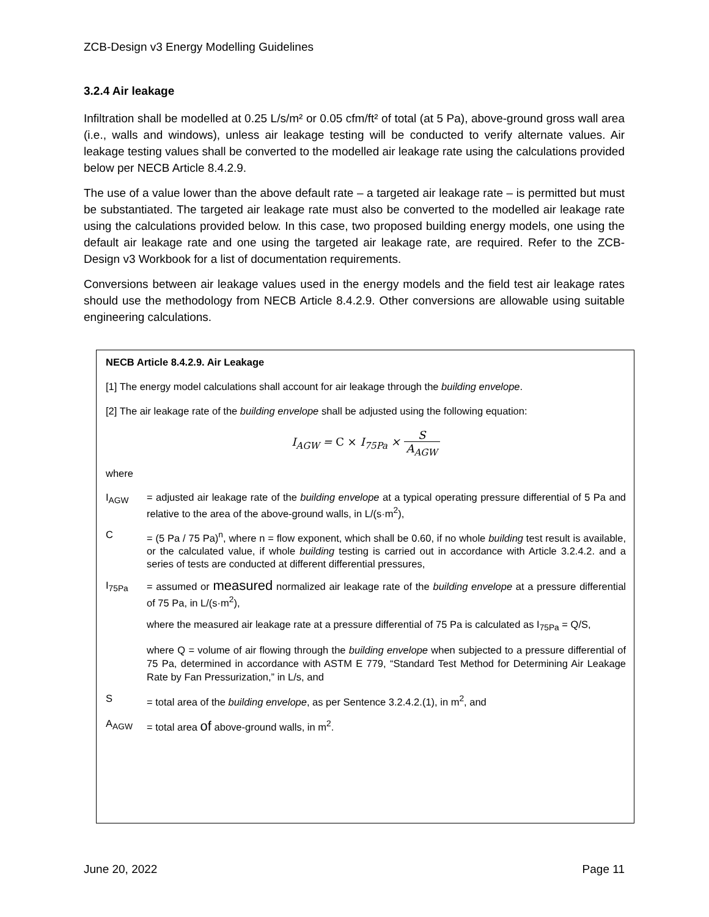ZCB-Design v3 Energy Modelling Guidelines
3.2.4 Air leakage
Infiltration shall be modelled at 0.25 L/s/m² or 0.05 cfm/ft² of total (at 5 Pa), above-ground gross wall area (i.e., walls and windows), unless air leakage testing will be conducted to verify alternate values. Air leakage testing values shall be converted to the modelled air leakage rate using the calculations provided below per NECB Article 8.4.2.9.
The use of a value lower than the above default rate – a targeted air leakage rate – is permitted but must be substantiated. The targeted air leakage rate must also be converted to the modelled air leakage rate using the calculations provided below. In this case, two proposed building energy models, one using the default air leakage rate and one using the targeted air leakage rate, are required. Refer to the ZCB-Design v3 Workbook for a list of documentation requirements.
Conversions between air leakage values used in the energy models and the field test air leakage rates should use the methodology from NECB Article 8.4.2.9. Other conversions are allowable using suitable engineering calculations.
NECB Article 8.4.2.9. Air Leakage
[1] The energy model calculations shall account for air leakage through the building envelope.
[2] The air leakage rate of the building envelope shall be adjusted using the following equation:
I<sub>AGW</sub> = C × I<sub>75Pa</sub> × S A<sub>AGW</sub>
where
I<sub>AGW</sub> = adjusted air leakage rate of the building envelope at a typical operating pressure differential of 5 Pa and relative to the area of the above-ground walls, in L/(s·m<sup>2</sup>),
C = (5 Pa / 75 Pa)<sup>n</sup>, where n = flow exponent, which shall be 0.60, if no whole building test result is available, or the calculated value, if whole building testing is carried out in accordance with Article 3.2.4.2. and a series of tests are conducted at different differential pressures,
I<sub>75Pa</sub>
= assumed or measured normalized air leakage rate of the building envelope at a pressure differential of 75 Pa, in L/(s·m<sup>2</sup>),
where the measured air leakage rate at a pressure differential of 75 Pa is calculated as I<sub>75Pa</sub> = Q/S,
where Q = volume of air flowing through the building envelope when subjected to a pressure differential of 75 Pa, determined in accordance with ASTM E 779, “Standard Test Method for Determining Air Leakage Rate by Fan Pressurization,” in L/s, and
S = total area of the building envelope, as per Sentence 3.2.4.2.(1), in m<sup>2</sup>, and
A<sub>AGW</sub> = total area of above-ground walls, in m<sup>2</sup>.
June 20, 2022 Page 11